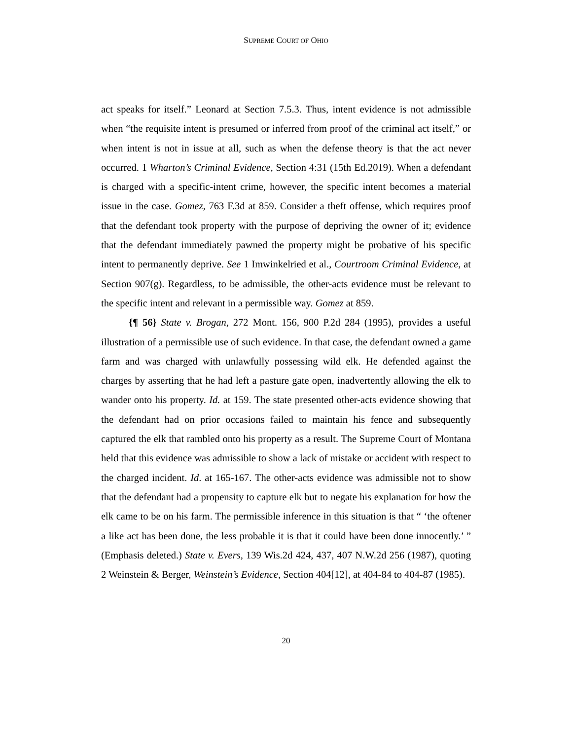SUPREME COURT OF OHIO
act speaks for itself.” Leonard at Section 7.5.3. Thus, intent evidence is not admissible when “the requisite intent is presumed or inferred from proof of the criminal act itself,” or when intent is not in issue at all, such as when the defense theory is that the act never occurred. 1 Wharton’s Criminal Evidence, Section 4:31 (15th Ed.2019). When a defendant is charged with a specific-intent crime, however, the specific intent becomes a material issue in the case. Gomez, 763 F.3d at 859. Consider a theft offense, which requires proof that the defendant took property with the purpose of depriving the owner of it; evidence that the defendant immediately pawned the property might be probative of his specific intent to permanently deprive. See 1 Imwinkelried et al., Courtroom Criminal Evidence, at Section 907(g). Regardless, to be admissible, the other-acts evidence must be relevant to the specific intent and relevant in a permissible way. Gomez at 859.
{¶ 56} State v. Brogan, 272 Mont. 156, 900 P.2d 284 (1995), provides a useful illustration of a permissible use of such evidence. In that case, the defendant owned a game farm and was charged with unlawfully possessing wild elk. He defended against the charges by asserting that he had left a pasture gate open, inadvertently allowing the elk to wander onto his property. Id. at 159. The state presented other-acts evidence showing that the defendant had on prior occasions failed to maintain his fence and subsequently captured the elk that rambled onto his property as a result. The Supreme Court of Montana held that this evidence was admissible to show a lack of mistake or accident with respect to the charged incident. Id. at 165-167. The other-acts evidence was admissible not to show that the defendant had a propensity to capture elk but to negate his explanation for how the elk came to be on his farm. The permissible inference in this situation is that “ ‘the oftener a like act has been done, the less probable it is that it could have been done innocently.’ ” (Emphasis deleted.) State v. Evers, 139 Wis.2d 424, 437, 407 N.W.2d 256 (1987), quoting 2 Weinstein & Berger, Weinstein’s Evidence, Section 404[12], at 404-84 to 404-87 (1985).
20